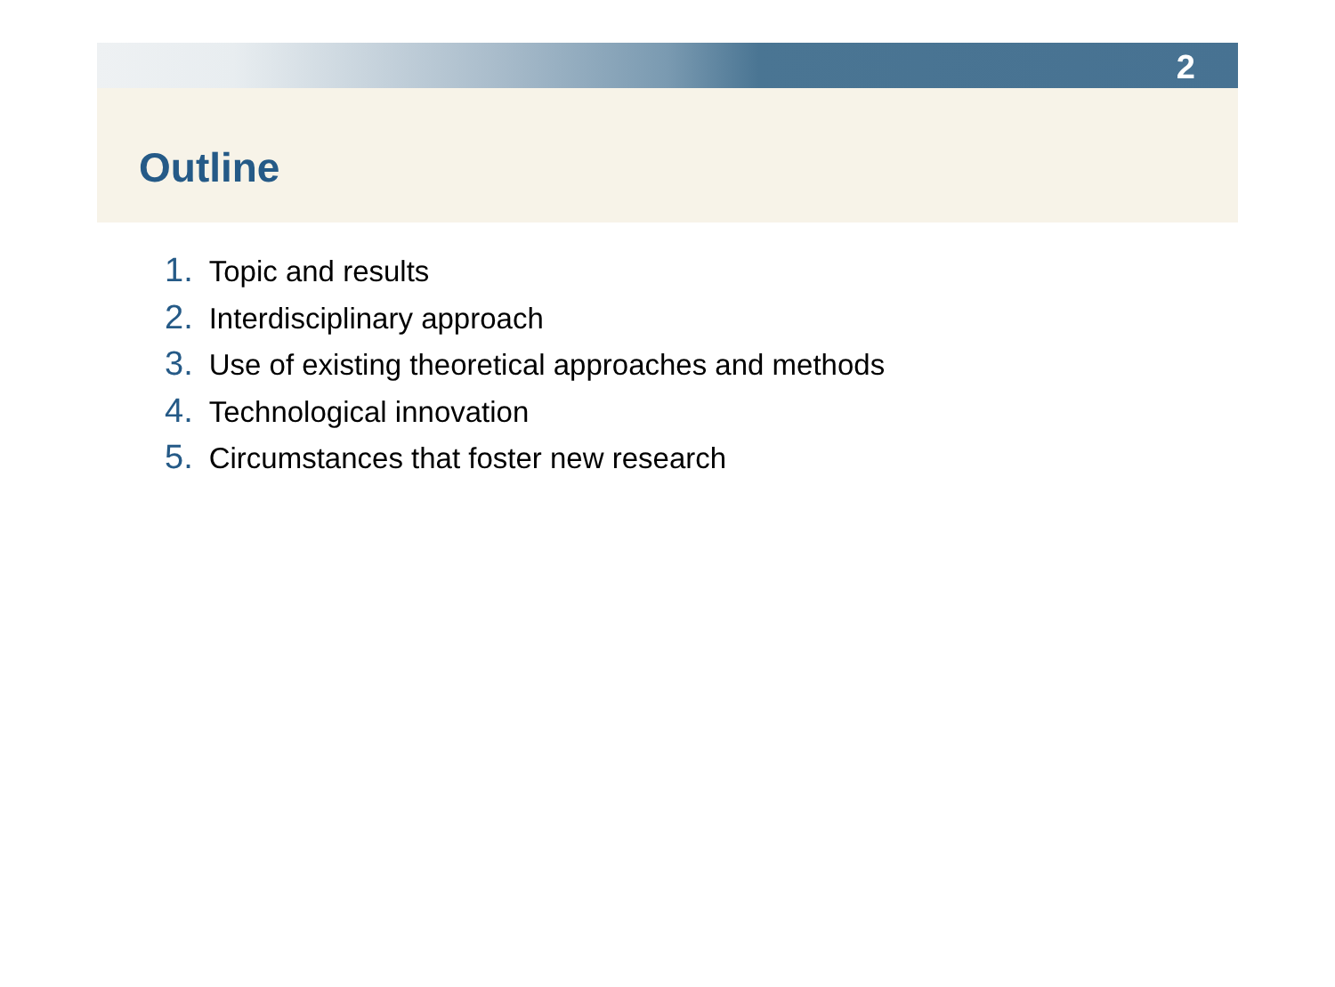2
Outline
1. Topic and results
2. Interdisciplinary approach
3. Use of existing theoretical approaches and methods
4. Technological innovation
5. Circumstances that foster new research